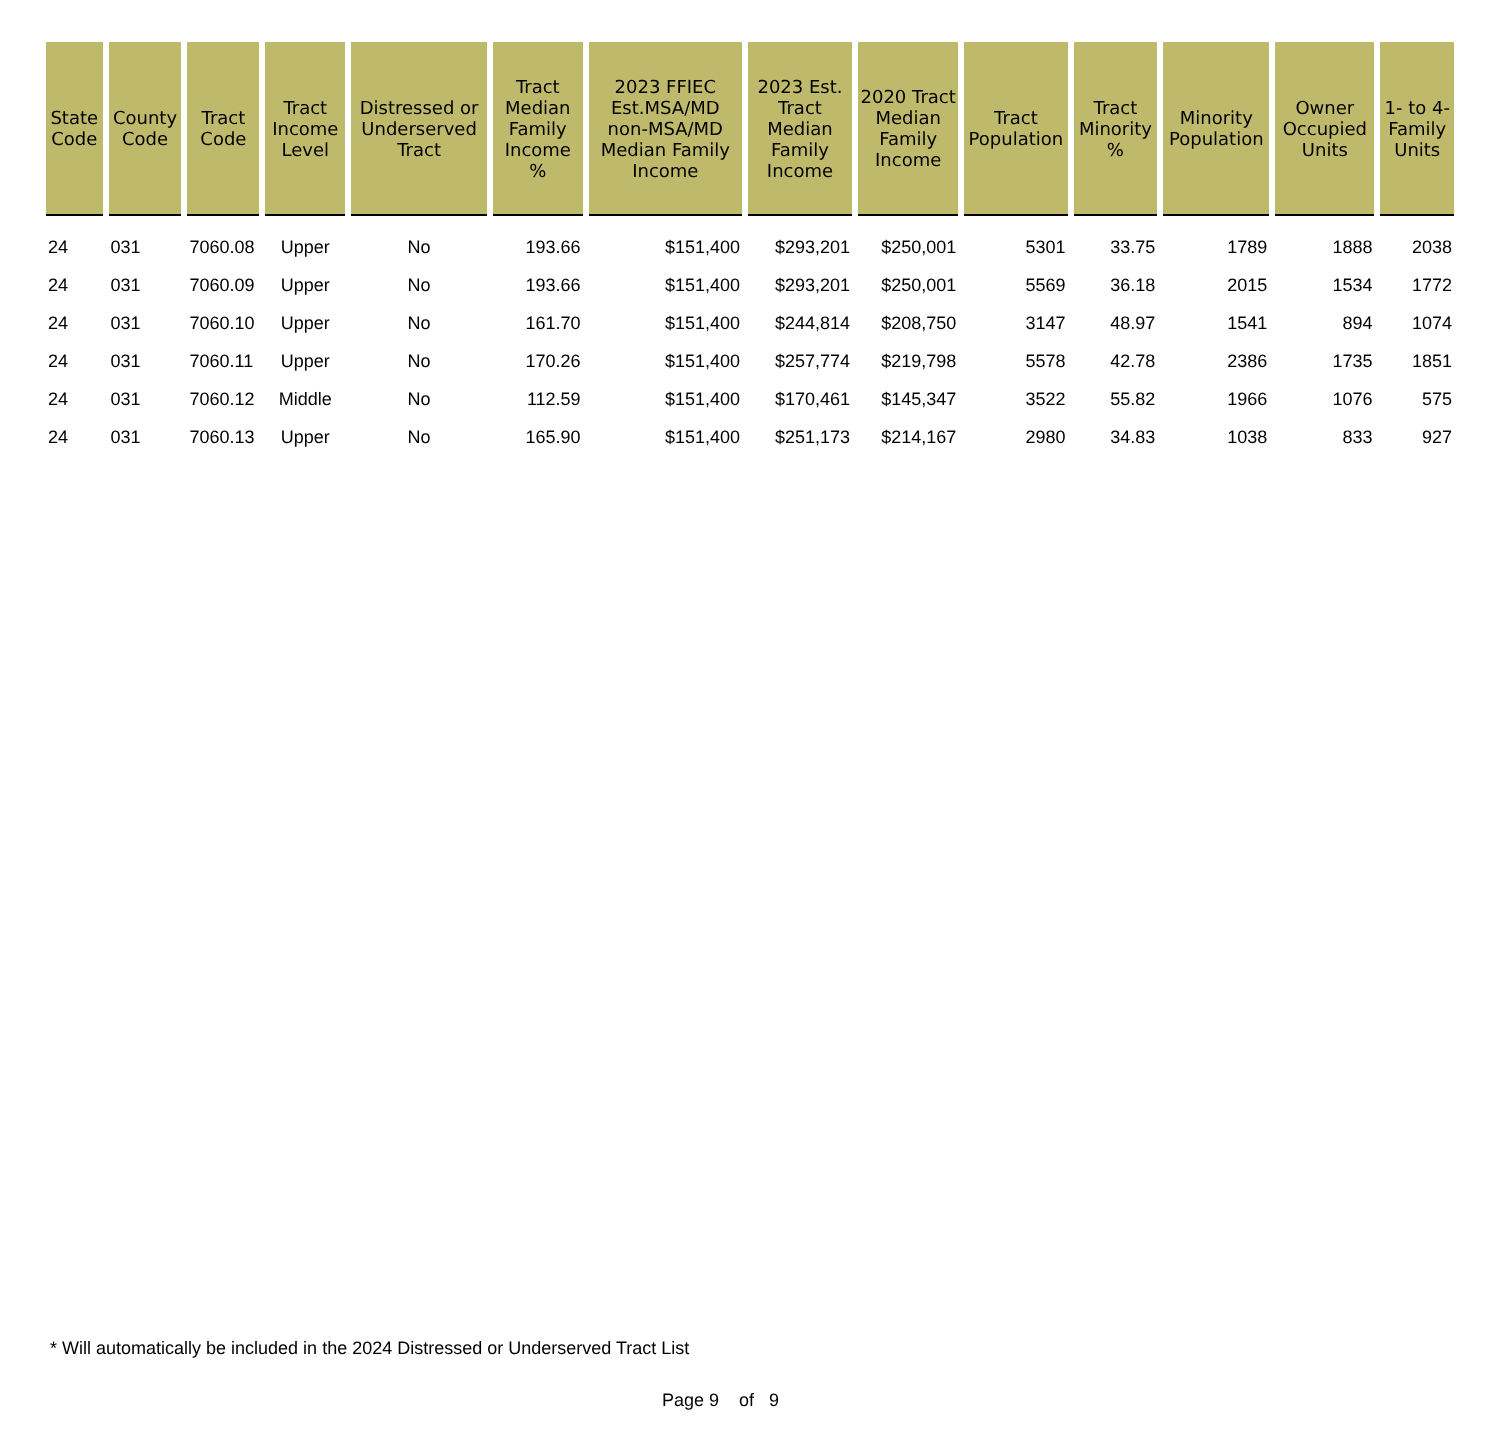| State Code | County Code | Tract Code | Tract Income Level | Distressed or Underserved Tract | Tract Median Family Income % | 2023 FFIEC Est.MSA/MD non-MSA/MD Median Family Income | 2023 Est. Tract Median Family Income | 2020 Tract Median Family Income | Tract Population | Tract Minority % | Minority Population | Owner Occupied Units | 1- to 4- Family Units |
| --- | --- | --- | --- | --- | --- | --- | --- | --- | --- | --- | --- | --- | --- |
| 24 | 031 | 7060.08 | Upper | No | 193.66 | $151,400 | $293,201 | $250,001 | 5301 | 33.75 | 1789 | 1888 | 2038 |
| 24 | 031 | 7060.09 | Upper | No | 193.66 | $151,400 | $293,201 | $250,001 | 5569 | 36.18 | 2015 | 1534 | 1772 |
| 24 | 031 | 7060.10 | Upper | No | 161.70 | $151,400 | $244,814 | $208,750 | 3147 | 48.97 | 1541 | 894 | 1074 |
| 24 | 031 | 7060.11 | Upper | No | 170.26 | $151,400 | $257,774 | $219,798 | 5578 | 42.78 | 2386 | 1735 | 1851 |
| 24 | 031 | 7060.12 | Middle | No | 112.59 | $151,400 | $170,461 | $145,347 | 3522 | 55.82 | 1966 | 1076 | 575 |
| 24 | 031 | 7060.13 | Upper | No | 165.90 | $151,400 | $251,173 | $214,167 | 2980 | 34.83 | 1038 | 833 | 927 |
* Will automatically be included in the 2024 Distressed or Underserved Tract List
Page 9 of 9